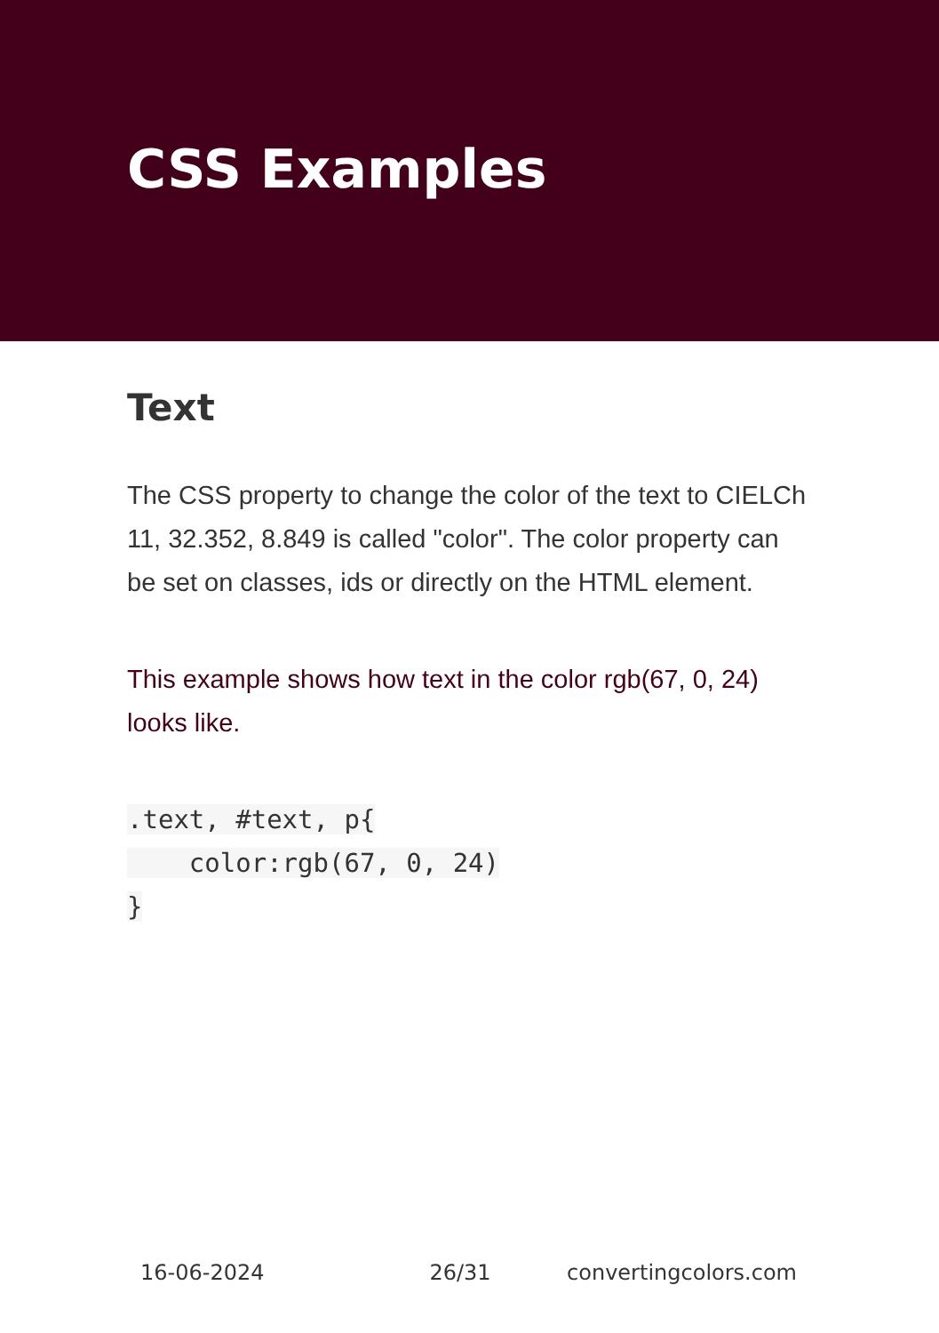CSS Examples
Text
The CSS property to change the color of the text to CIELCh 11, 32.352, 8.849 is called "color". The color property can be set on classes, ids or directly on the HTML element.
This example shows how text in the color rgb(67, 0, 24) looks like.
.text, #text, p{
    color:rgb(67, 0, 24)
}
16-06-2024 26/31 convertingcolors.com